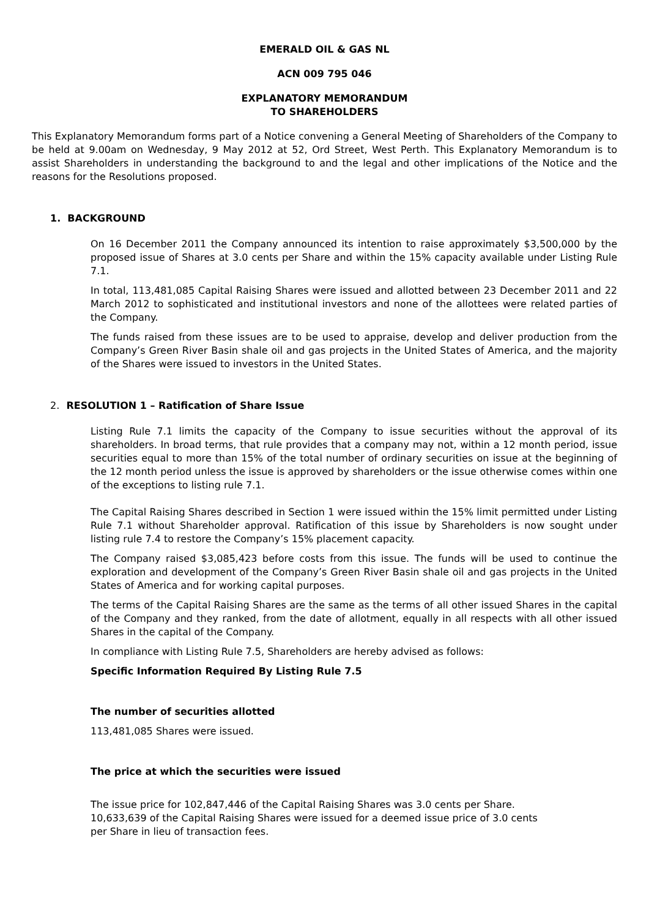EMERALD OIL & GAS NL
ACN 009 795 046
EXPLANATORY MEMORANDUM
TO SHAREHOLDERS
This Explanatory Memorandum forms part of a Notice convening a General Meeting of Shareholders of the Company to be held at 9.00am on Wednesday, 9 May 2012 at 52, Ord Street, West Perth. This Explanatory Memorandum is to assist Shareholders in understanding the background to and the legal and other implications of the Notice and the reasons for the Resolutions proposed.
1. BACKGROUND
On 16 December 2011 the Company announced its intention to raise approximately $3,500,000 by the proposed issue of Shares at 3.0 cents per Share and within the 15% capacity available under Listing Rule 7.1.
In total, 113,481,085 Capital Raising Shares were issued and allotted between 23 December 2011 and 22 March 2012 to sophisticated and institutional investors and none of the allottees were related parties of the Company.
The funds raised from these issues are to be used to appraise, develop and deliver production from the Company’s Green River Basin shale oil and gas projects in the United States of America, and the majority of the Shares were issued to investors in the United States.
2. RESOLUTION 1 – Ratification of Share Issue
Listing Rule 7.1 limits the capacity of the Company to issue securities without the approval of its shareholders. In broad terms, that rule provides that a company may not, within a 12 month period, issue securities equal to more than 15% of the total number of ordinary securities on issue at the beginning of the 12 month period unless the issue is approved by shareholders or the issue otherwise comes within one of the exceptions to listing rule 7.1.
The Capital Raising Shares described in Section 1 were issued within the 15% limit permitted under Listing Rule 7.1 without Shareholder approval. Ratification of this issue by Shareholders is now sought under listing rule 7.4 to restore the Company’s 15% placement capacity.
The Company raised $3,085,423 before costs from this issue. The funds will be used to continue the exploration and development of the Company’s Green River Basin shale oil and gas projects in the United States of America and for working capital purposes.
The terms of the Capital Raising Shares are the same as the terms of all other issued Shares in the capital of the Company and they ranked, from the date of allotment, equally in all respects with all other issued Shares in the capital of the Company.
In compliance with Listing Rule 7.5, Shareholders are hereby advised as follows:
Specific Information Required By Listing Rule 7.5
The number of securities allotted
113,481,085 Shares were issued.
The price at which the securities were issued
The issue price for 102,847,446 of the Capital Raising Shares was 3.0 cents per Share.
10,633,639 of the Capital Raising Shares were issued for a deemed issue price of 3.0 cents
per Share in lieu of transaction fees.